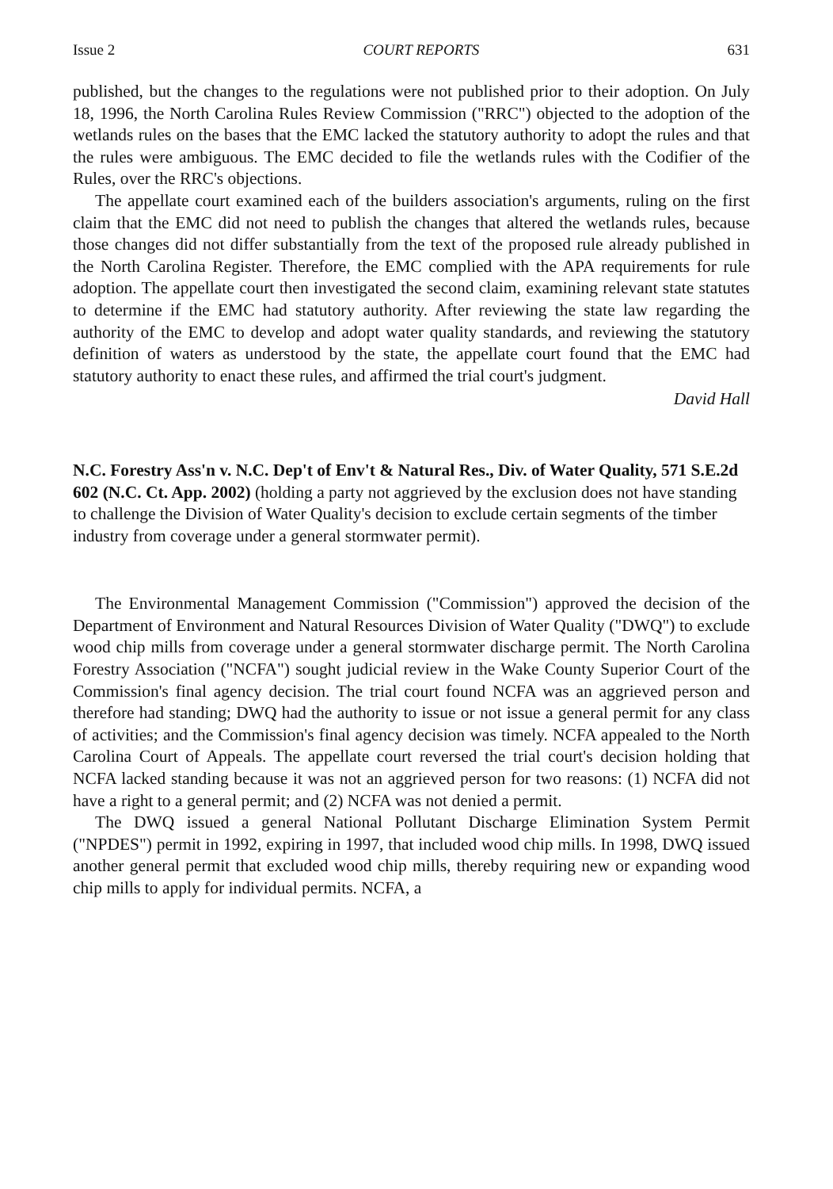Issue 2 COURT REPORTS 631
published, but the changes to the regulations were not published prior to their adoption. On July 18, 1996, the North Carolina Rules Review Commission ("RRC") objected to the adoption of the wetlands rules on the bases that the EMC lacked the statutory authority to adopt the rules and that the rules were ambiguous. The EMC decided to file the wetlands rules with the Codifier of the Rules, over the RRC's objections.
The appellate court examined each of the builders association's arguments, ruling on the first claim that the EMC did not need to publish the changes that altered the wetlands rules, because those changes did not differ substantially from the text of the proposed rule already published in the North Carolina Register. Therefore, the EMC complied with the APA requirements for rule adoption. The appellate court then investigated the second claim, examining relevant state statutes to determine if the EMC had statutory authority. After reviewing the state law regarding the authority of the EMC to develop and adopt water quality standards, and reviewing the statutory definition of waters as understood by the state, the appellate court found that the EMC had statutory authority to enact these rules, and affirmed the trial court's judgment.
David Hall
N.C. Forestry Ass'n v. N.C. Dep't of Env't & Natural Res., Div. of Water Quality, 571 S.E.2d 602 (N.C. Ct. App. 2002) (holding a party not aggrieved by the exclusion does not have standing to challenge the Division of Water Quality's decision to exclude certain segments of the timber industry from coverage under a general stormwater permit).
The Environmental Management Commission ("Commission") approved the decision of the Department of Environment and Natural Resources Division of Water Quality ("DWQ") to exclude wood chip mills from coverage under a general stormwater discharge permit. The North Carolina Forestry Association ("NCFA") sought judicial review in the Wake County Superior Court of the Commission's final agency decision. The trial court found NCFA was an aggrieved person and therefore had standing; DWQ had the authority to issue or not issue a general permit for any class of activities; and the Commission's final agency decision was timely. NCFA appealed to the North Carolina Court of Appeals. The appellate court reversed the trial court's decision holding that NCFA lacked standing because it was not an aggrieved person for two reasons: (1) NCFA did not have a right to a general permit; and (2) NCFA was not denied a permit.
The DWQ issued a general National Pollutant Discharge Elimination System Permit ("NPDES") permit in 1992, expiring in 1997, that included wood chip mills. In 1998, DWQ issued another general permit that excluded wood chip mills, thereby requiring new or expanding wood chip mills to apply for individual permits. NCFA, a